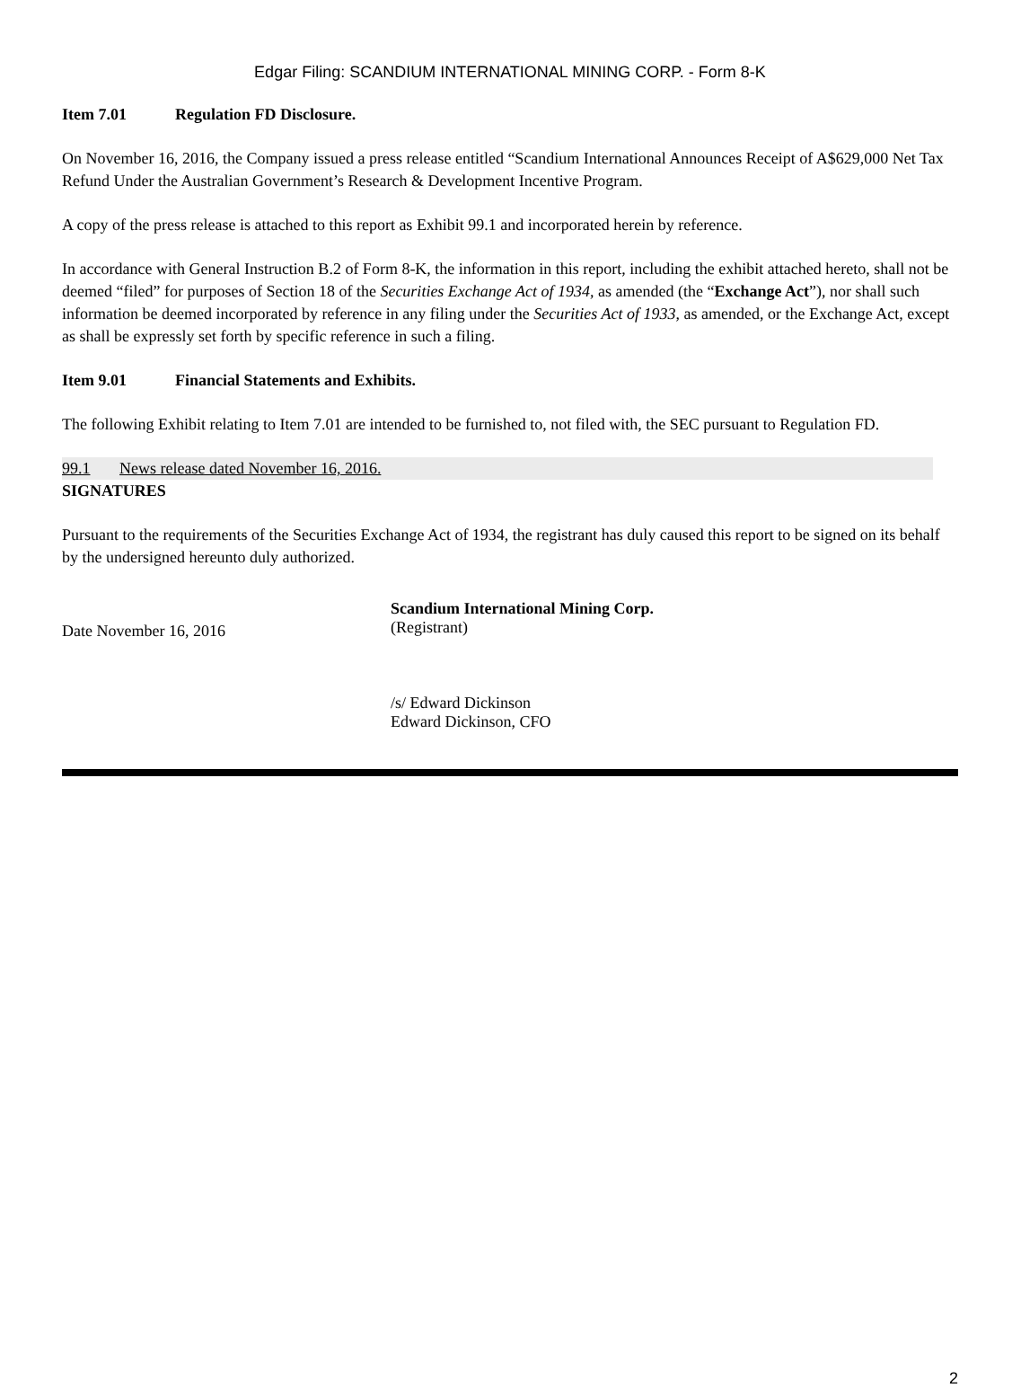Edgar Filing: SCANDIUM INTERNATIONAL MINING CORP. - Form 8-K
Item 7.01 Regulation FD Disclosure.
On November 16, 2016, the Company issued a press release entitled “Scandium International Announces Receipt of A$629,000 Net Tax Refund Under the Australian Government’s Research & Development Incentive Program.
A copy of the press release is attached to this report as Exhibit 99.1 and incorporated herein by reference.
In accordance with General Instruction B.2 of Form 8-K, the information in this report, including the exhibit attached hereto, shall not be deemed “filed” for purposes of Section 18 of the Securities Exchange Act of 1934, as amended (the “Exchange Act”), nor shall such information be deemed incorporated by reference in any filing under the Securities Act of 1933, as amended, or the Exchange Act, except as shall be expressly set forth by specific reference in such a filing.
Item 9.01 Financial Statements and Exhibits.
The following Exhibit relating to Item 7.01 are intended to be furnished to, not filed with, the SEC pursuant to Regulation FD.
99.1 News release dated November 16, 2016.
SIGNATURES
Pursuant to the requirements of the Securities Exchange Act of 1934, the registrant has duly caused this report to be signed on its behalf by the undersigned hereunto duly authorized.
Date November 16, 2016
Scandium International Mining Corp.
(Registrant)
/s/ Edward Dickinson
Edward Dickinson, CFO
2